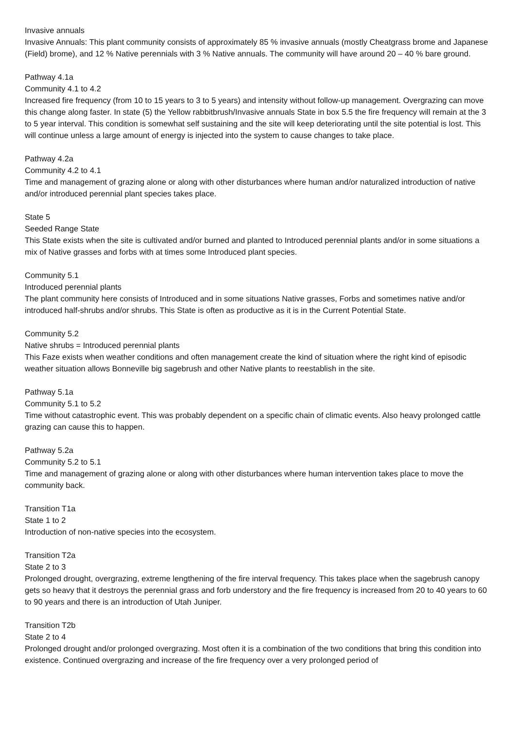Invasive annuals
Invasive Annuals: This plant community consists of approximately 85 % invasive annuals (mostly Cheatgrass brome and Japanese (Field) brome), and 12 % Native perennials with 3 % Native annuals. The community will have around 20 – 40 % bare ground.
Pathway 4.1a
Community 4.1 to 4.2
Increased fire frequency (from 10 to 15 years to 3 to 5 years) and intensity without follow-up management. Overgrazing can move this change along faster. In state (5) the Yellow rabbitbrush/Invasive annuals State in box 5.5 the fire frequency will remain at the 3 to 5 year interval. This condition is somewhat self sustaining and the site will keep deteriorating until the site potential is lost. This will continue unless a large amount of energy is injected into the system to cause changes to take place.
Pathway 4.2a
Community 4.2 to 4.1
Time and management of grazing alone or along with other disturbances where human and/or naturalized introduction of native and/or introduced perennial plant species takes place.
State 5
Seeded Range State
This State exists when the site is cultivated and/or burned and planted to Introduced perennial plants and/or in some situations a mix of Native grasses and forbs with at times some Introduced plant species.
Community 5.1
Introduced perennial plants
The plant community here consists of Introduced and in some situations Native grasses, Forbs and sometimes native and/or introduced half-shrubs and/or shrubs. This State is often as productive as it is in the Current Potential State.
Community 5.2
Native shrubs = Introduced perennial plants
This Faze exists when weather conditions and often management create the kind of situation where the right kind of episodic weather situation allows Bonneville big sagebrush and other Native plants to reestablish in the site.
Pathway 5.1a
Community 5.1 to 5.2
Time without catastrophic event. This was probably dependent on a specific chain of climatic events. Also heavy prolonged cattle grazing can cause this to happen.
Pathway 5.2a
Community 5.2 to 5.1
Time and management of grazing alone or along with other disturbances where human intervention takes place to move the community back.
Transition T1a
State 1 to 2
Introduction of non-native species into the ecosystem.
Transition T2a
State 2 to 3
Prolonged drought, overgrazing, extreme lengthening of the fire interval frequency. This takes place when the sagebrush canopy gets so heavy that it destroys the perennial grass and forb understory and the fire frequency is increased from 20 to 40 years to 60 to 90 years and there is an introduction of Utah Juniper.
Transition T2b
State 2 to 4
Prolonged drought and/or prolonged overgrazing. Most often it is a combination of the two conditions that bring this condition into existence. Continued overgrazing and increase of the fire frequency over a very prolonged period of